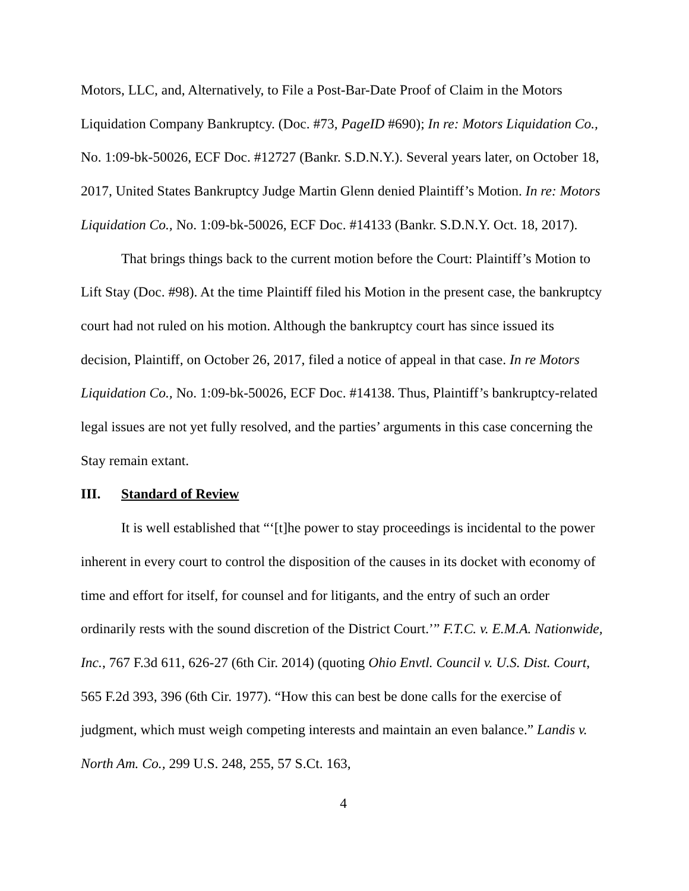Motors, LLC, and, Alternatively, to File a Post-Bar-Date Proof of Claim in the Motors Liquidation Company Bankruptcy. (Doc. #73, PageID #690); In re: Motors Liquidation Co., No. 1:09-bk-50026, ECF Doc. #12727 (Bankr. S.D.N.Y.). Several years later, on October 18, 2017, United States Bankruptcy Judge Martin Glenn denied Plaintiff’s Motion. In re: Motors Liquidation Co., No. 1:09-bk-50026, ECF Doc. #14133 (Bankr. S.D.N.Y. Oct. 18, 2017).
That brings things back to the current motion before the Court: Plaintiff’s Motion to Lift Stay (Doc. #98). At the time Plaintiff filed his Motion in the present case, the bankruptcy court had not ruled on his motion. Although the bankruptcy court has since issued its decision, Plaintiff, on October 26, 2017, filed a notice of appeal in that case. In re Motors Liquidation Co., No. 1:09-bk-50026, ECF Doc. #14138. Thus, Plaintiff’s bankruptcy-related legal issues are not yet fully resolved, and the parties’ arguments in this case concerning the Stay remain extant.
III. Standard of Review
It is well established that “‘[t]he power to stay proceedings is incidental to the power inherent in every court to control the disposition of the causes in its docket with economy of time and effort for itself, for counsel and for litigants, and the entry of such an order ordinarily rests with the sound discretion of the District Court.’” F.T.C. v. E.M.A. Nationwide, Inc., 767 F.3d 611, 626-27 (6th Cir. 2014) (quoting Ohio Envtl. Council v. U.S. Dist. Court, 565 F.2d 393, 396 (6th Cir. 1977). “How this can best be done calls for the exercise of judgment, which must weigh competing interests and maintain an even balance.” Landis v. North Am. Co., 299 U.S. 248, 255, 57 S.Ct. 163,
4